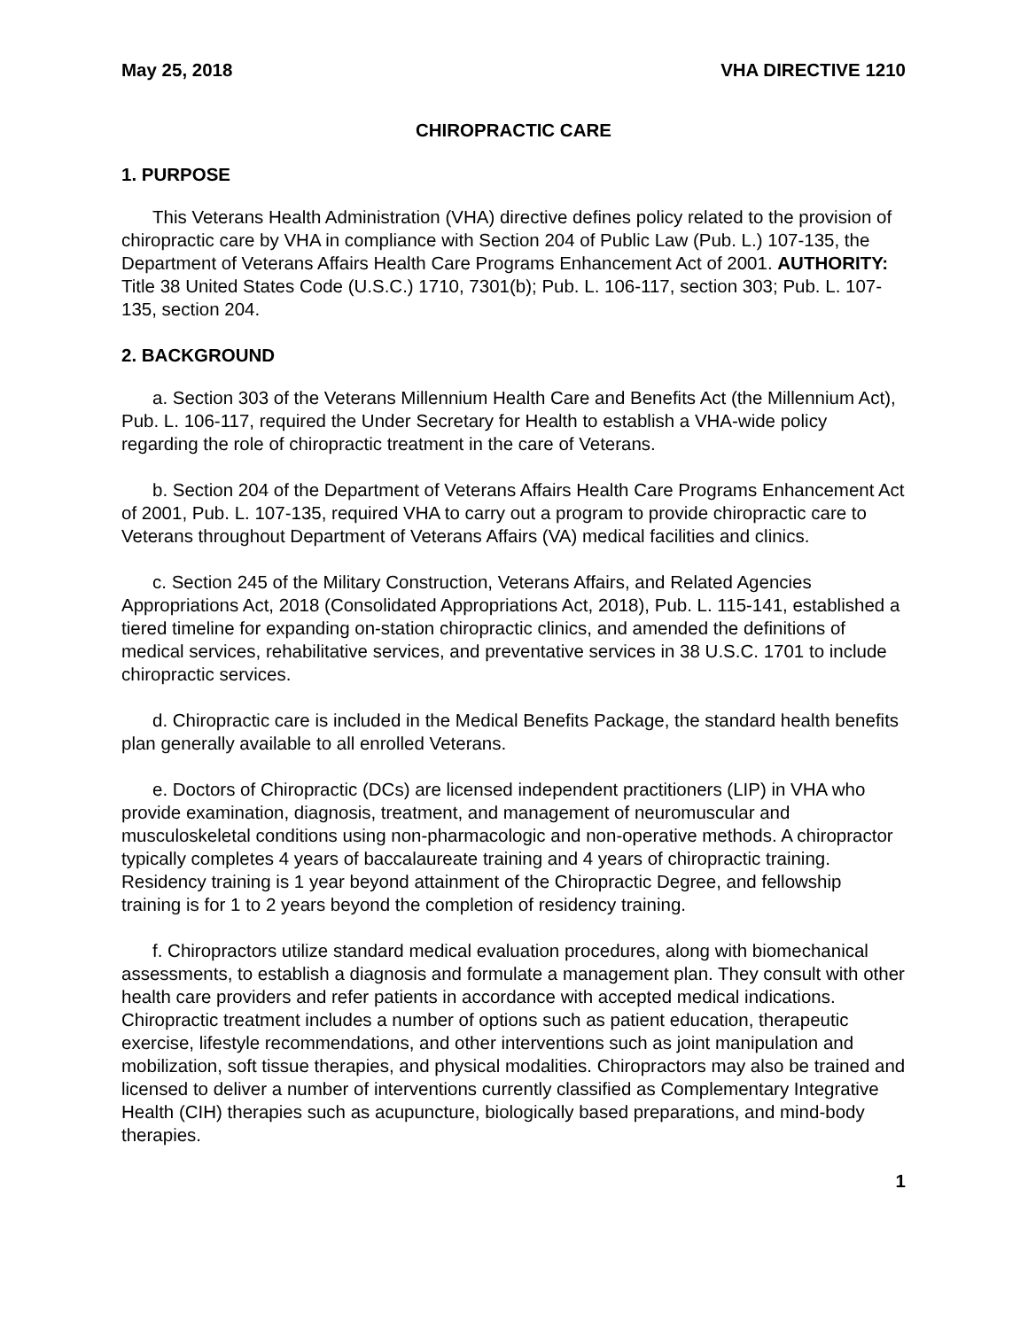May 25, 2018 VHA DIRECTIVE 1210
CHIROPRACTIC CARE
1. PURPOSE
This Veterans Health Administration (VHA) directive defines policy related to the provision of chiropractic care by VHA in compliance with Section 204 of Public Law (Pub. L.) 107-135, the Department of Veterans Affairs Health Care Programs Enhancement Act of 2001. AUTHORITY: Title 38 United States Code (U.S.C.) 1710, 7301(b); Pub. L. 106-117, section 303; Pub. L. 107-135, section 204.
2. BACKGROUND
a. Section 303 of the Veterans Millennium Health Care and Benefits Act (the Millennium Act), Pub. L. 106-117, required the Under Secretary for Health to establish a VHA-wide policy regarding the role of chiropractic treatment in the care of Veterans.
b. Section 204 of the Department of Veterans Affairs Health Care Programs Enhancement Act of 2001, Pub. L. 107-135, required VHA to carry out a program to provide chiropractic care to Veterans throughout Department of Veterans Affairs (VA) medical facilities and clinics.
c. Section 245 of the Military Construction, Veterans Affairs, and Related Agencies Appropriations Act, 2018 (Consolidated Appropriations Act, 2018), Pub. L. 115-141, established a tiered timeline for expanding on-station chiropractic clinics, and amended the definitions of medical services, rehabilitative services, and preventative services in 38 U.S.C. 1701 to include chiropractic services.
d. Chiropractic care is included in the Medical Benefits Package, the standard health benefits plan generally available to all enrolled Veterans.
e. Doctors of Chiropractic (DCs) are licensed independent practitioners (LIP) in VHA who provide examination, diagnosis, treatment, and management of neuromuscular and musculoskeletal conditions using non-pharmacologic and non-operative methods. A chiropractor typically completes 4 years of baccalaureate training and 4 years of chiropractic training. Residency training is 1 year beyond attainment of the Chiropractic Degree, and fellowship training is for 1 to 2 years beyond the completion of residency training.
f. Chiropractors utilize standard medical evaluation procedures, along with biomechanical assessments, to establish a diagnosis and formulate a management plan. They consult with other health care providers and refer patients in accordance with accepted medical indications. Chiropractic treatment includes a number of options such as patient education, therapeutic exercise, lifestyle recommendations, and other interventions such as joint manipulation and mobilization, soft tissue therapies, and physical modalities. Chiropractors may also be trained and licensed to deliver a number of interventions currently classified as Complementary Integrative Health (CIH) therapies such as acupuncture, biologically based preparations, and mind-body therapies.
1